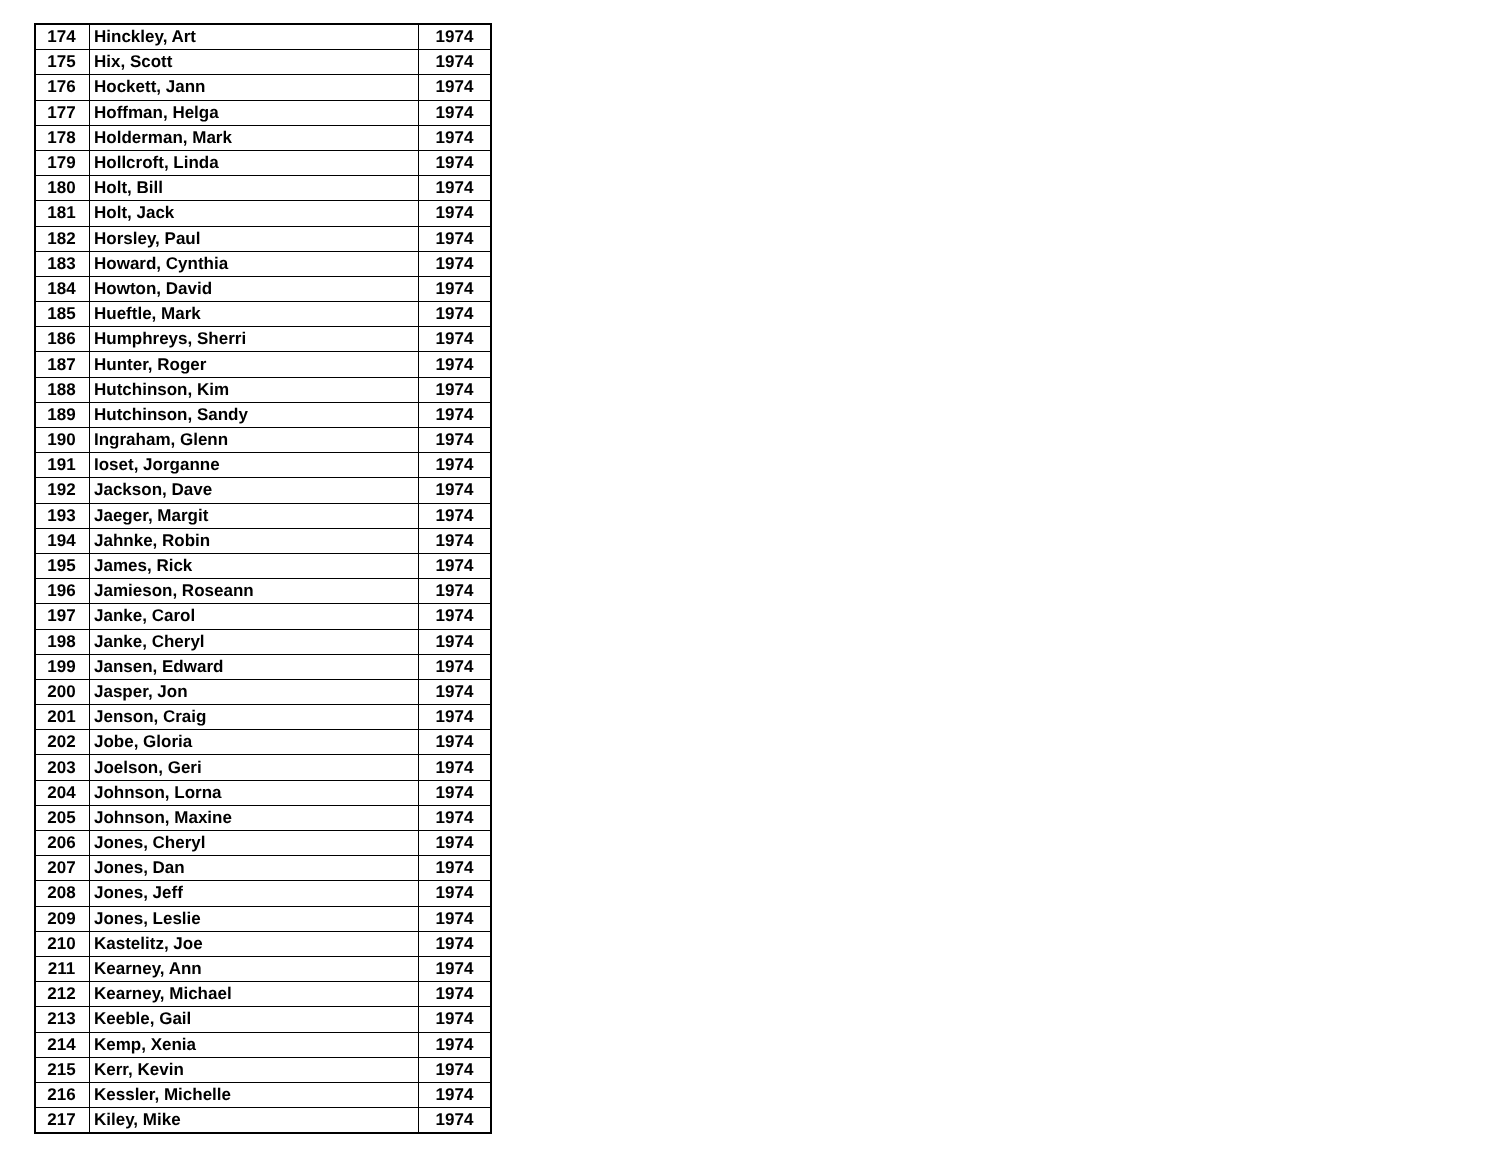| 174 | Hinckley, Art | 1974 |
| 175 | Hix, Scott | 1974 |
| 176 | Hockett, Jann | 1974 |
| 177 | Hoffman, Helga | 1974 |
| 178 | Holderman, Mark | 1974 |
| 179 | Hollcroft, Linda | 1974 |
| 180 | Holt, Bill | 1974 |
| 181 | Holt, Jack | 1974 |
| 182 | Horsley, Paul | 1974 |
| 183 | Howard, Cynthia | 1974 |
| 184 | Howton, David | 1974 |
| 185 | Hueftle, Mark | 1974 |
| 186 | Humphreys, Sherri | 1974 |
| 187 | Hunter, Roger | 1974 |
| 188 | Hutchinson, Kim | 1974 |
| 189 | Hutchinson, Sandy | 1974 |
| 190 | Ingraham, Glenn | 1974 |
| 191 | Ioset, Jorganne | 1974 |
| 192 | Jackson, Dave | 1974 |
| 193 | Jaeger, Margit | 1974 |
| 194 | Jahnke, Robin | 1974 |
| 195 | James, Rick | 1974 |
| 196 | Jamieson, Roseann | 1974 |
| 197 | Janke, Carol | 1974 |
| 198 | Janke, Cheryl | 1974 |
| 199 | Jansen, Edward | 1974 |
| 200 | Jasper, Jon | 1974 |
| 201 | Jenson, Craig | 1974 |
| 202 | Jobe, Gloria | 1974 |
| 203 | Joelson, Geri | 1974 |
| 204 | Johnson, Lorna | 1974 |
| 205 | Johnson, Maxine | 1974 |
| 206 | Jones, Cheryl | 1974 |
| 207 | Jones, Dan | 1974 |
| 208 | Jones, Jeff | 1974 |
| 209 | Jones, Leslie | 1974 |
| 210 | Kastelitz, Joe | 1974 |
| 211 | Kearney, Ann | 1974 |
| 212 | Kearney, Michael | 1974 |
| 213 | Keeble, Gail | 1974 |
| 214 | Kemp, Xenia | 1974 |
| 215 | Kerr, Kevin | 1974 |
| 216 | Kessler, Michelle | 1974 |
| 217 | Kiley, Mike | 1974 |